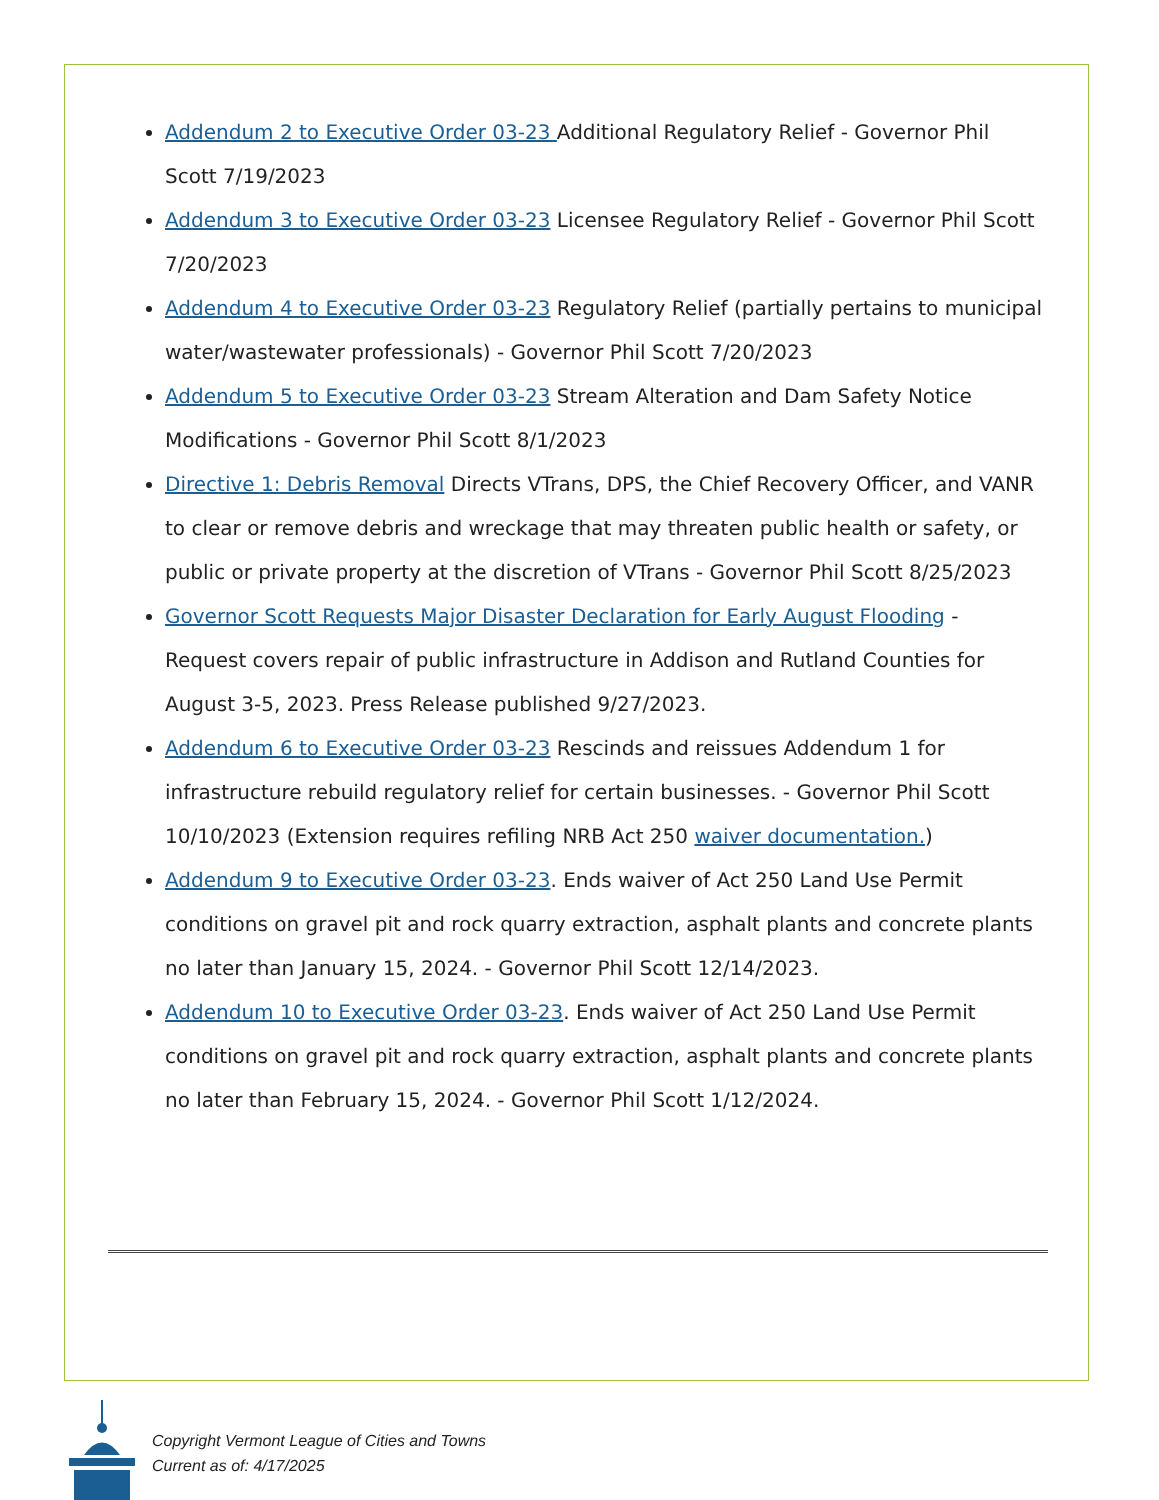Addendum 2 to Executive Order 03-23 Additional Regulatory Relief - Governor Phil Scott 7/19/2023
Addendum 3 to Executive Order 03-23 Licensee Regulatory Relief - Governor Phil Scott 7/20/2023
Addendum 4 to Executive Order 03-23 Regulatory Relief (partially pertains to municipal water/wastewater professionals) - Governor Phil Scott 7/20/2023
Addendum 5 to Executive Order 03-23 Stream Alteration and Dam Safety Notice Modifications - Governor Phil Scott 8/1/2023
Directive 1: Debris Removal Directs VTrans, DPS, the Chief Recovery Officer, and VANR to clear or remove debris and wreckage that may threaten public health or safety, or public or private property at the discretion of VTrans - Governor Phil Scott 8/25/2023
Governor Scott Requests Major Disaster Declaration for Early August Flooding - Request covers repair of public infrastructure in Addison and Rutland Counties for August 3-5, 2023. Press Release published 9/27/2023.
Addendum 6 to Executive Order 03-23 Rescinds and reissues Addendum 1 for infrastructure rebuild regulatory relief for certain businesses. - Governor Phil Scott 10/10/2023 (Extension requires refiling NRB Act 250 waiver documentation.)
Addendum 9 to Executive Order 03-23. Ends waiver of Act 250 Land Use Permit conditions on gravel pit and rock quarry extraction, asphalt plants and concrete plants no later than January 15, 2024. - Governor Phil Scott 12/14/2023.
Addendum 10 to Executive Order 03-23. Ends waiver of Act 250 Land Use Permit conditions on gravel pit and rock quarry extraction, asphalt plants and concrete plants no later than February 15, 2024. - Governor Phil Scott 1/12/2024.
Copyright Vermont League of Cities and Towns
Current as of: 4/17/2025